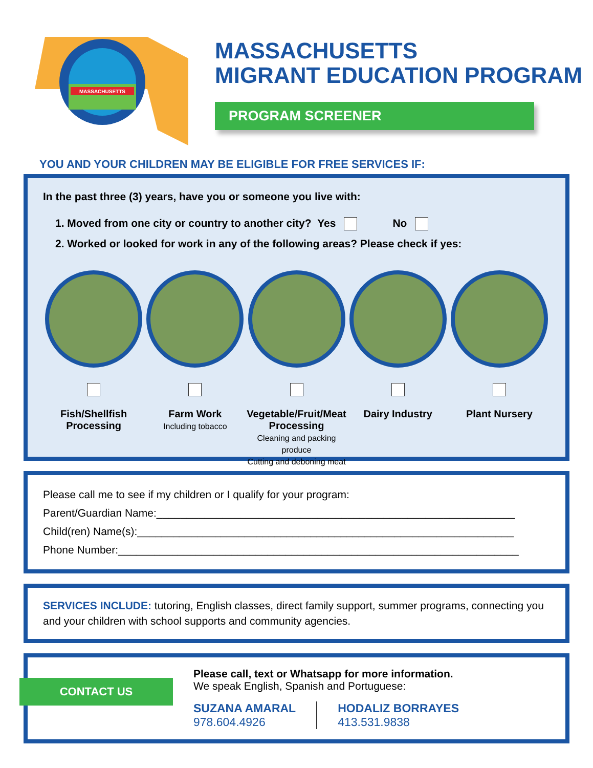MASSACHUSETTS
MASSACHUSETTS
MIGRANT EDUCATION PROGRAM
PROGRAM SCREENER
YOU AND YOUR CHILDREN MAY BE ELIGIBLE FOR FREE SERVICES IF:
In the past three (3) years, have you or someone you live with:
1. Moved from one city or country to another city? Yes No
2. Worked or looked for work in any of the following areas? Please check if yes:
Fish/Shellfish
Processing
Farm Work
Including tobacco
Vegetable/Fruit/Meat
Processing
Cleaning and packing produce
Cutting and deboning meat
Dairy Industry
Plant Nursery
Please call me to see if my children or I qualify for your program:
Parent/Guardian Name:____________________________________________________________
Child(ren) Name(s):_______________________________________________________________
Phone Number:___________________________________________________________________
SERVICES INCLUDE: tutoring, English classes, direct family support, summer programs, connecting you and your children with school supports and community agencies.
CONTACT US
Please call, text or Whatsapp for more information.
We speak English, Spanish and Portuguese:
SUZANA AMARAL
978.604.4926
HODALIZ BORRAYES
413.531.9838